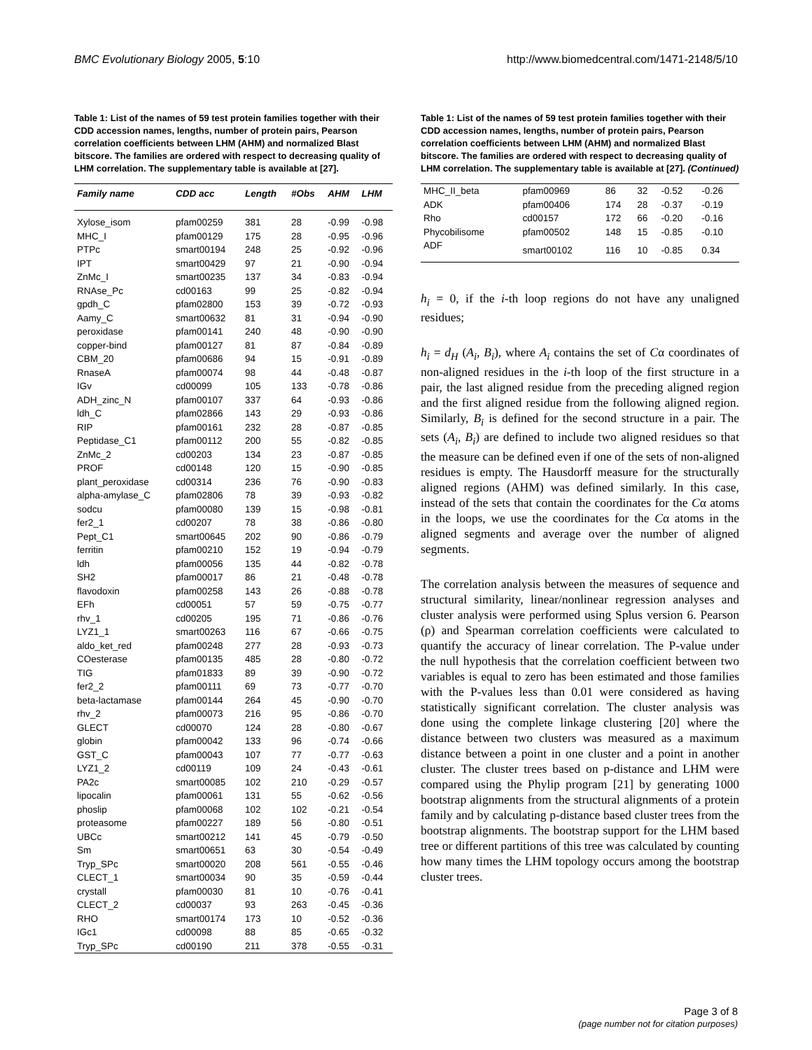BMC Evolutionary Biology 2005, 5:10
http://www.biomedcentral.com/1471-2148/5/10
Table 1: List of the names of 59 test protein families together with their CDD accession names, lengths, number of protein pairs, Pearson correlation coefficients between LHM (AHM) and normalized Blast bitscore. The families are ordered with respect to decreasing quality of LHM correlation. The supplementary table is available at [27].
| Family name | CDD acc | Length | #Obs | AHM | LHM |
| --- | --- | --- | --- | --- | --- |
| Xylose_isom | pfam00259 | 381 | 28 | -0.99 | -0.98 |
| MHC_I | pfam00129 | 175 | 28 | -0.95 | -0.96 |
| PTPc | smart00194 | 248 | 25 | -0.92 | -0.96 |
| IPT | smart00429 | 97 | 21 | -0.90 | -0.94 |
| ZnMc_I | smart00235 | 137 | 34 | -0.83 | -0.94 |
| RNAse_Pc | cd00163 | 99 | 25 | -0.82 | -0.94 |
| gpdh_C | pfam02800 | 153 | 39 | -0.72 | -0.93 |
| Aamy_C | smart00632 | 81 | 31 | -0.94 | -0.90 |
| peroxidase | pfam00141 | 240 | 48 | -0.90 | -0.90 |
| copper-bind | pfam00127 | 81 | 87 | -0.84 | -0.89 |
| CBM_20 | pfam00686 | 94 | 15 | -0.91 | -0.89 |
| RnaseA | pfam00074 | 98 | 44 | -0.48 | -0.87 |
| IGv | cd00099 | 105 | 133 | -0.78 | -0.86 |
| ADH_zinc_N | pfam00107 | 337 | 64 | -0.93 | -0.86 |
| ldh_C | pfam02866 | 143 | 29 | -0.93 | -0.86 |
| RIP | pfam00161 | 232 | 28 | -0.87 | -0.85 |
| Peptidase_C1 | pfam00112 | 200 | 55 | -0.82 | -0.85 |
| ZnMc_2 | cd00203 | 134 | 23 | -0.87 | -0.85 |
| PROF | cd00148 | 120 | 15 | -0.90 | -0.85 |
| plant_peroxidase | cd00314 | 236 | 76 | -0.90 | -0.83 |
| alpha-amylase_C | pfam02806 | 78 | 39 | -0.93 | -0.82 |
| sodcu | pfam00080 | 139 | 15 | -0.98 | -0.81 |
| fer2_1 | cd00207 | 78 | 38 | -0.86 | -0.80 |
| Pept_C1 | smart00645 | 202 | 90 | -0.86 | -0.79 |
| ferritin | pfam00210 | 152 | 19 | -0.94 | -0.79 |
| ldh | pfam00056 | 135 | 44 | -0.82 | -0.78 |
| SH2 | pfam00017 | 86 | 21 | -0.48 | -0.78 |
| flavodoxin | pfam00258 | 143 | 26 | -0.88 | -0.78 |
| EFh | cd00051 | 57 | 59 | -0.75 | -0.77 |
| rhv_1 | cd00205 | 195 | 71 | -0.86 | -0.76 |
| LYZ1_1 | smart00263 | 116 | 67 | -0.66 | -0.75 |
| aldo_ket_red | pfam00248 | 277 | 28 | -0.93 | -0.73 |
| COesterase | pfam00135 | 485 | 28 | -0.80 | -0.72 |
| TIG | pfam01833 | 89 | 39 | -0.90 | -0.72 |
| fer2_2 | pfam00111 | 69 | 73 | -0.77 | -0.70 |
| beta-lactamase | pfam00144 | 264 | 45 | -0.90 | -0.70 |
| rhv_2 | pfam00073 | 216 | 95 | -0.86 | -0.70 |
| GLECT | cd00070 | 124 | 28 | -0.80 | -0.67 |
| globin | pfam00042 | 133 | 96 | -0.74 | -0.66 |
| GST_C | pfam00043 | 107 | 77 | -0.77 | -0.63 |
| LYZ1_2 | cd00119 | 109 | 24 | -0.43 | -0.61 |
| PA2c | smart00085 | 102 | 210 | -0.29 | -0.57 |
| lipocalin | pfam00061 | 131 | 55 | -0.62 | -0.56 |
| phoslip | pfam00068 | 102 | 102 | -0.21 | -0.54 |
| proteasome | pfam00227 | 189 | 56 | -0.80 | -0.51 |
| UBCc | smart00212 | 141 | 45 | -0.79 | -0.50 |
| Sm | smart00651 | 63 | 30 | -0.54 | -0.49 |
| Tryp_SPc | smart00020 | 208 | 561 | -0.55 | -0.46 |
| CLECT_1 | smart00034 | 90 | 35 | -0.59 | -0.44 |
| crystall | pfam00030 | 81 | 10 | -0.76 | -0.41 |
| CLECT_2 | cd00037 | 93 | 263 | -0.45 | -0.36 |
| RHO | smart00174 | 173 | 10 | -0.52 | -0.36 |
| IGc1 | cd00098 | 88 | 85 | -0.65 | -0.32 |
| Tryp_SPc | cd00190 | 211 | 378 | -0.55 | -0.31 |
Table 1: List of the names of 59 test protein families together with their CDD accession names, lengths, number of protein pairs, Pearson correlation coefficients between LHM (AHM) and normalized Blast bitscore. The families are ordered with respect to decreasing quality of LHM correlation. The supplementary table is available at [27]. (Continued)
| MHC_II_beta | pfam00969 | 86 | 32 | -0.52 | -0.26 |
| ADK | pfam00406 | 174 | 28 | -0.37 | -0.19 |
| Rho | cd00157 | 172 | 66 | -0.20 | -0.16 |
| Phycobilisome | pfam00502 | 148 | 15 | -0.85 | -0.10 |
| ADF | smart00102 | 116 | 10 | -0.85 | 0.34 |
h<sub>i</sub> = 0, if the i-th loop regions do not have any unaligned residues;
h<sub>i</sub> = d<sub>H</sub> (A<sub>i</sub>, B<sub>i</sub>), where A<sub>i</sub> contains the set of Cα coordinates of non-aligned residues in the i-th loop of the first structure in a pair, the last aligned residue from the preceding aligned region and the first aligned residue from the following aligned region. Similarly, B<sub>i</sub> is defined for the second structure in a pair. The sets (A<sub>i</sub>, B<sub>i</sub>) are defined to include two aligned residues so that the measure can be defined even if one of the sets of non-aligned residues is empty. The Hausdorff measure for the structurally aligned regions (AHM) was defined similarly. In this case, instead of the sets that contain the coordinates for the Cα atoms in the loops, we use the coordinates for the Cα atoms in the aligned segments and average over the number of aligned segments.
The correlation analysis between the measures of sequence and structural similarity, linear/nonlinear regression analyses and cluster analysis were performed using Splus version 6. Pearson (ρ) and Spearman correlation coefficients were calculated to quantify the accuracy of linear correlation. The P-value under the null hypothesis that the correlation coefficient between two variables is equal to zero has been estimated and those families with the P-values less than 0.01 were considered as having statistically significant correlation. The cluster analysis was done using the complete linkage clustering [20] where the distance between two clusters was measured as a maximum distance between a point in one cluster and a point in another cluster. The cluster trees based on p-distance and LHM were compared using the Phylip program [21] by generating 1000 bootstrap alignments from the structural alignments of a protein family and by calculating p-distance based cluster trees from the bootstrap alignments. The bootstrap support for the LHM based tree or different partitions of this tree was calculated by counting how many times the LHM topology occurs among the bootstrap cluster trees.
Page 3 of 8
(page number not for citation purposes)